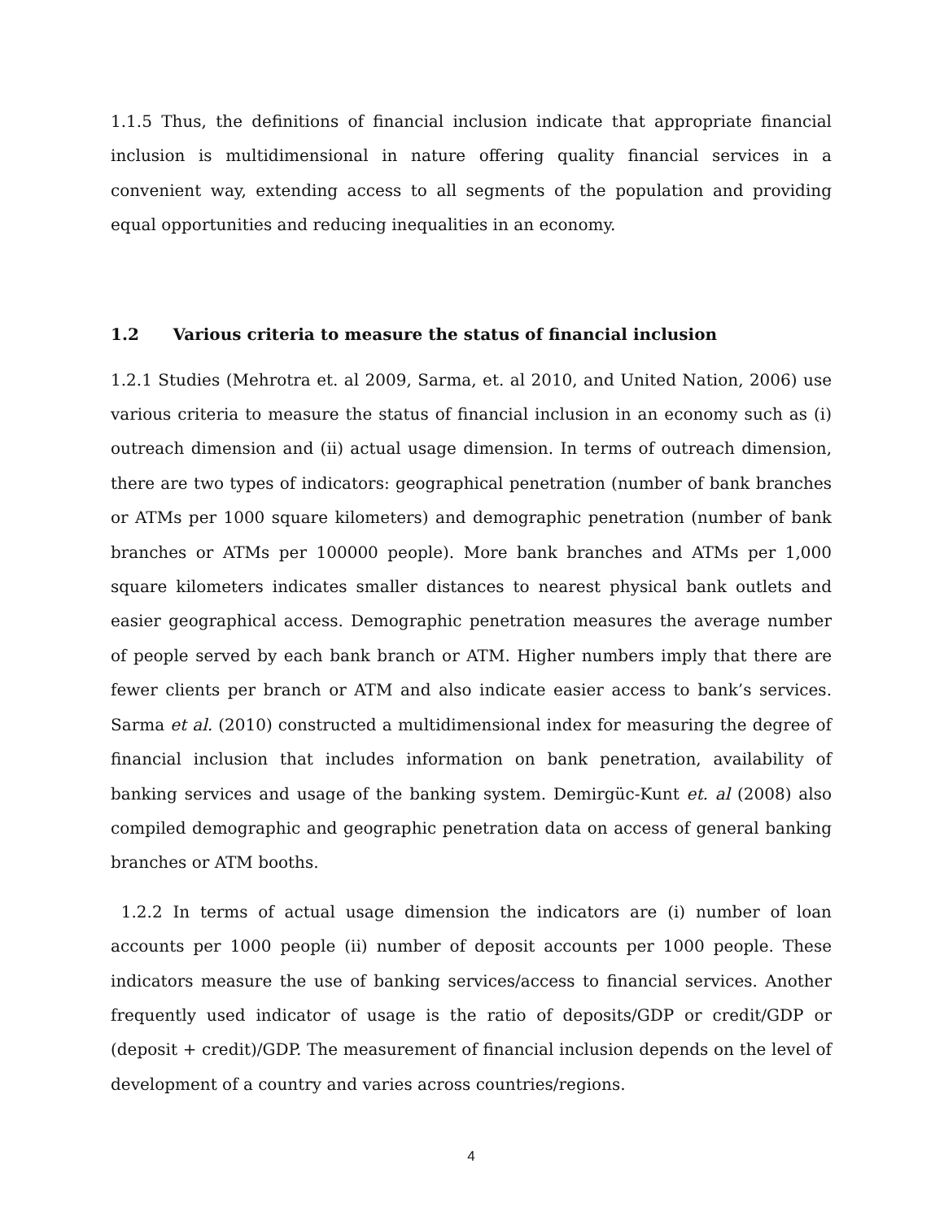1.1.5 Thus, the definitions of financial inclusion indicate that appropriate financial inclusion is multidimensional in nature offering quality financial services in a convenient way, extending access to all segments of the population and providing equal opportunities and reducing inequalities in an economy.
1.2 Various criteria to measure the status of financial inclusion
1.2.1 Studies (Mehrotra et. al 2009, Sarma, et. al 2010, and United Nation, 2006) use various criteria to measure the status of financial inclusion in an economy such as (i) outreach dimension and (ii) actual usage dimension. In terms of outreach dimension, there are two types of indicators: geographical penetration (number of bank branches or ATMs per 1000 square kilometers) and demographic penetration (number of bank branches or ATMs per 100000 people). More bank branches and ATMs per 1,000 square kilometers indicates smaller distances to nearest physical bank outlets and easier geographical access. Demographic penetration measures the average number of people served by each bank branch or ATM. Higher numbers imply that there are fewer clients per branch or ATM and also indicate easier access to bank’s services. Sarma et al. (2010) constructed a multidimensional index for measuring the degree of financial inclusion that includes information on bank penetration, availability of banking services and usage of the banking system. Demirgüc-Kunt et. al (2008) also compiled demographic and geographic penetration data on access of general banking branches or ATM booths.
1.2.2 In terms of actual usage dimension the indicators are (i) number of loan accounts per 1000 people (ii) number of deposit accounts per 1000 people. These indicators measure the use of banking services/access to financial services. Another frequently used indicator of usage is the ratio of deposits/GDP or credit/GDP or (deposit + credit)/GDP. The measurement of financial inclusion depends on the level of development of a country and varies across countries/regions.
4